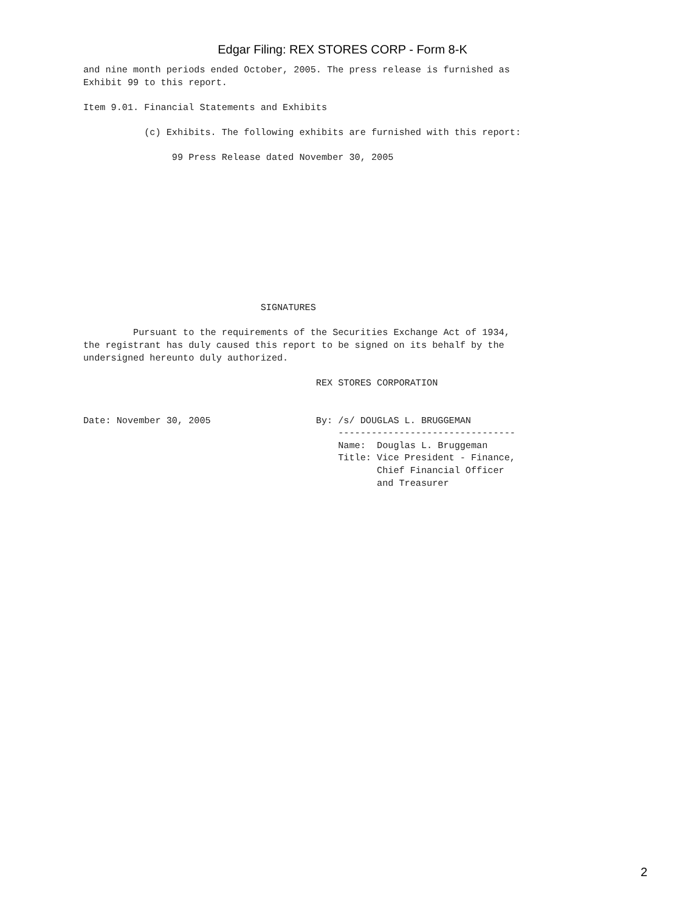Edgar Filing: REX STORES CORP - Form 8-K
and nine month periods ended October, 2005. The press release is furnished as
Exhibit 99 to this report.

Item 9.01. Financial Statements and Exhibits

           (c) Exhibits. The following exhibits are furnished with this report:

                99 Press Release dated November 30, 2005











                                SIGNATURES

         Pursuant to the requirements of the Securities Exchange Act of 1934,
the registrant has duly caused this report to be signed on its behalf by the
undersigned hereunto duly authorized.

                                          REX STORES CORPORATION


Date: November 30, 2005                   By: /s/ DOUGLAS L. BRUGGEMAN
                                              --------------------------------
                                              Name:  Douglas L. Bruggeman
                                              Title: Vice President - Finance,
                                                     Chief Financial Officer
                                                     and Treasurer
2